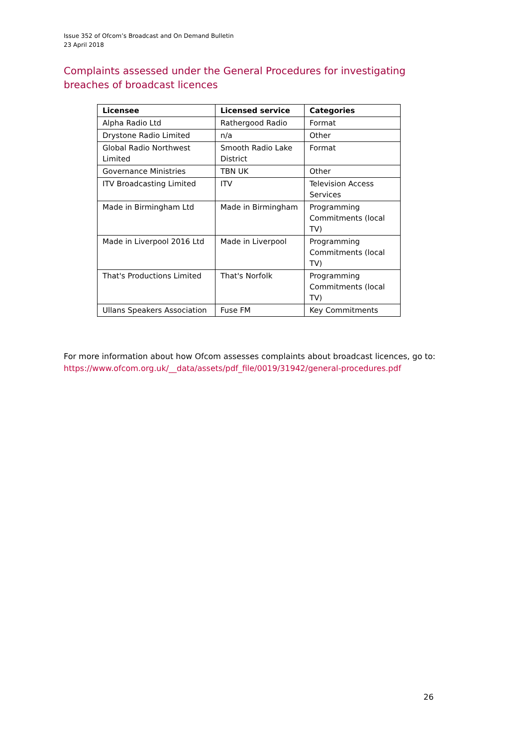Issue 352 of Ofcom’s Broadcast and On Demand Bulletin
23 April 2018
Complaints assessed under the General Procedures for investigating breaches of broadcast licences
| Licensee | Licensed service | Categories |
| --- | --- | --- |
| Alpha Radio Ltd | Rathergood Radio | Format |
| Drystone Radio Limited | n/a | Other |
| Global Radio Northwest Limited | Smooth Radio Lake District | Format |
| Governance Ministries | TBN UK | Other |
| ITV Broadcasting Limited | ITV | Television Access Services |
| Made in Birmingham Ltd | Made in Birmingham | Programming Commitments (local TV) |
| Made in Liverpool 2016 Ltd | Made in Liverpool | Programming Commitments (local TV) |
| That's Productions Limited | That's Norfolk | Programming Commitments (local TV) |
| Ullans Speakers Association | Fuse FM | Key Commitments |
For more information about how Ofcom assesses complaints about broadcast licences, go to:
https://www.ofcom.org.uk/__data/assets/pdf_file/0019/31942/general-procedures.pdf
26